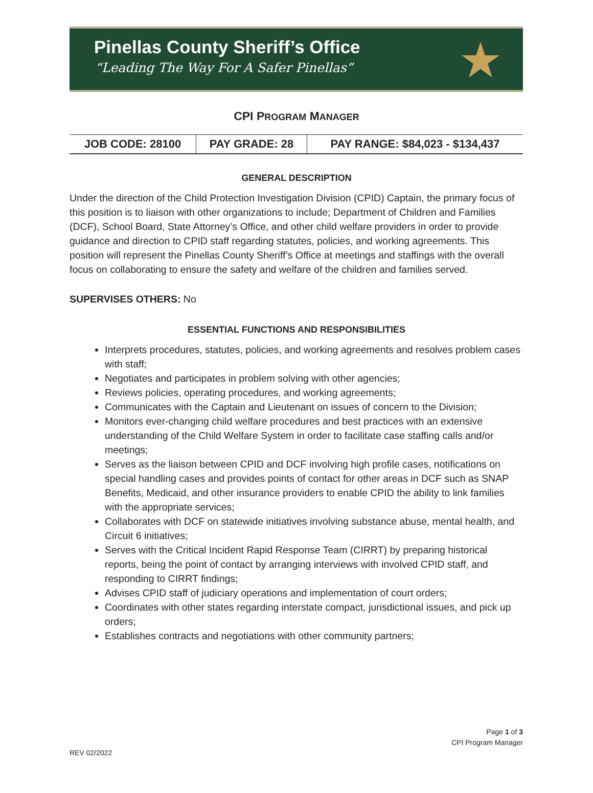Pinellas County Sheriff’s Office
“Leading The Way For A Safer Pinellas”
★
CPI PROGRAM MANAGER
| JOB CODE: 28100 | PAY GRADE: 28 | PAY RANGE: $84,023 - $134,437 |
GENERAL DESCRIPTION
Under the direction of the Child Protection Investigation Division (CPID) Captain, the primary focus of this position is to liaison with other organizations to include; Department of Children and Families (DCF), School Board, State Attorney’s Office, and other child welfare providers in order to provide guidance and direction to CPID staff regarding statutes, policies, and working agreements. This position will represent the Pinellas County Sheriff’s Office at meetings and staffings with the overall focus on collaborating to ensure the safety and welfare of the children and families served.
SUPERVISES OTHERS: No
ESSENTIAL FUNCTIONS AND RESPONSIBILITIES
Interprets procedures, statutes, policies, and working agreements and resolves problem cases with staff;
Negotiates and participates in problem solving with other agencies;
Reviews policies, operating procedures, and working agreements;
Communicates with the Captain and Lieutenant on issues of concern to the Division;
Monitors ever-changing child welfare procedures and best practices with an extensive understanding of the Child Welfare System in order to facilitate case staffing calls and/or meetings;
Serves as the liaison between CPID and DCF involving high profile cases, notifications on special handling cases and provides points of contact for other areas in DCF such as SNAP Benefits, Medicaid, and other insurance providers to enable CPID the ability to link families with the appropriate services;
Collaborates with DCF on statewide initiatives involving substance abuse, mental health, and Circuit 6 initiatives;
Serves with the Critical Incident Rapid Response Team (CIRRT) by preparing historical reports, being the point of contact by arranging interviews with involved CPID staff, and responding to CIRRT findings;
Advises CPID staff of judiciary operations and implementation of court orders;
Coordinates with other states regarding interstate compact, jurisdictional issues, and pick up orders;
Establishes contracts and negotiations with other community partners;
Page 1 of 3
CPI Program Manager
REV 02/2022